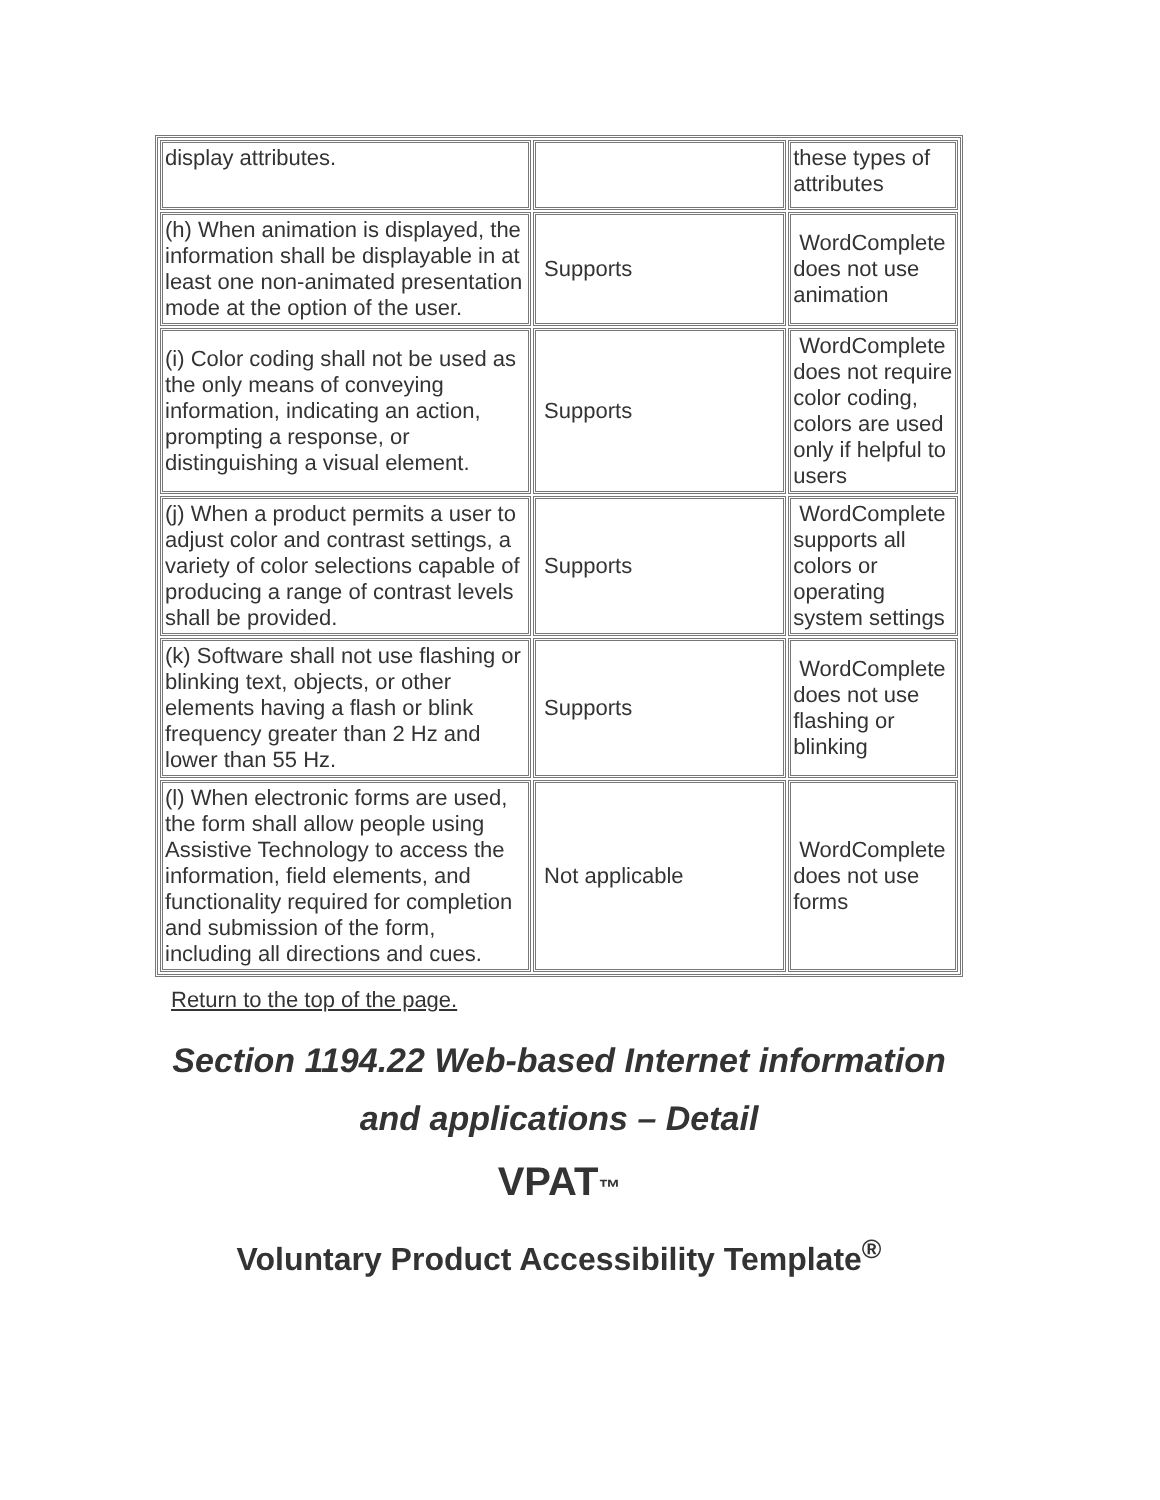| display attributes. | | these types of attributes |
| (h) When animation is displayed, the information shall be displayable in at least one non-animated presentation mode at the option of the user. | Supports | WordComplete does not use animation |
| (i) Color coding shall not be used as the only means of conveying information, indicating an action, prompting a response, or distinguishing a visual element. | Supports | WordComplete does not require color coding, colors are used only if helpful to users |
| (j) When a product permits a user to adjust color and contrast settings, a variety of color selections capable of producing a range of contrast levels shall be provided. | Supports | WordComplete supports all colors or operating system settings |
| (k) Software shall not use flashing or blinking text, objects, or other elements having a flash or blink frequency greater than 2 Hz and lower than 55 Hz. | Supports | WordComplete does not use flashing or blinking |
| (l) When electronic forms are used, the form shall allow people using Assistive Technology to access the information, field elements, and functionality required for completion and submission of the form, including all directions and cues. | Not applicable | WordComplete does not use forms |
Return to the top of the page.
Section 1194.22 Web-based Internet information and applications – Detail
VPAT™
Voluntary Product Accessibility Template<sup>®</sup>